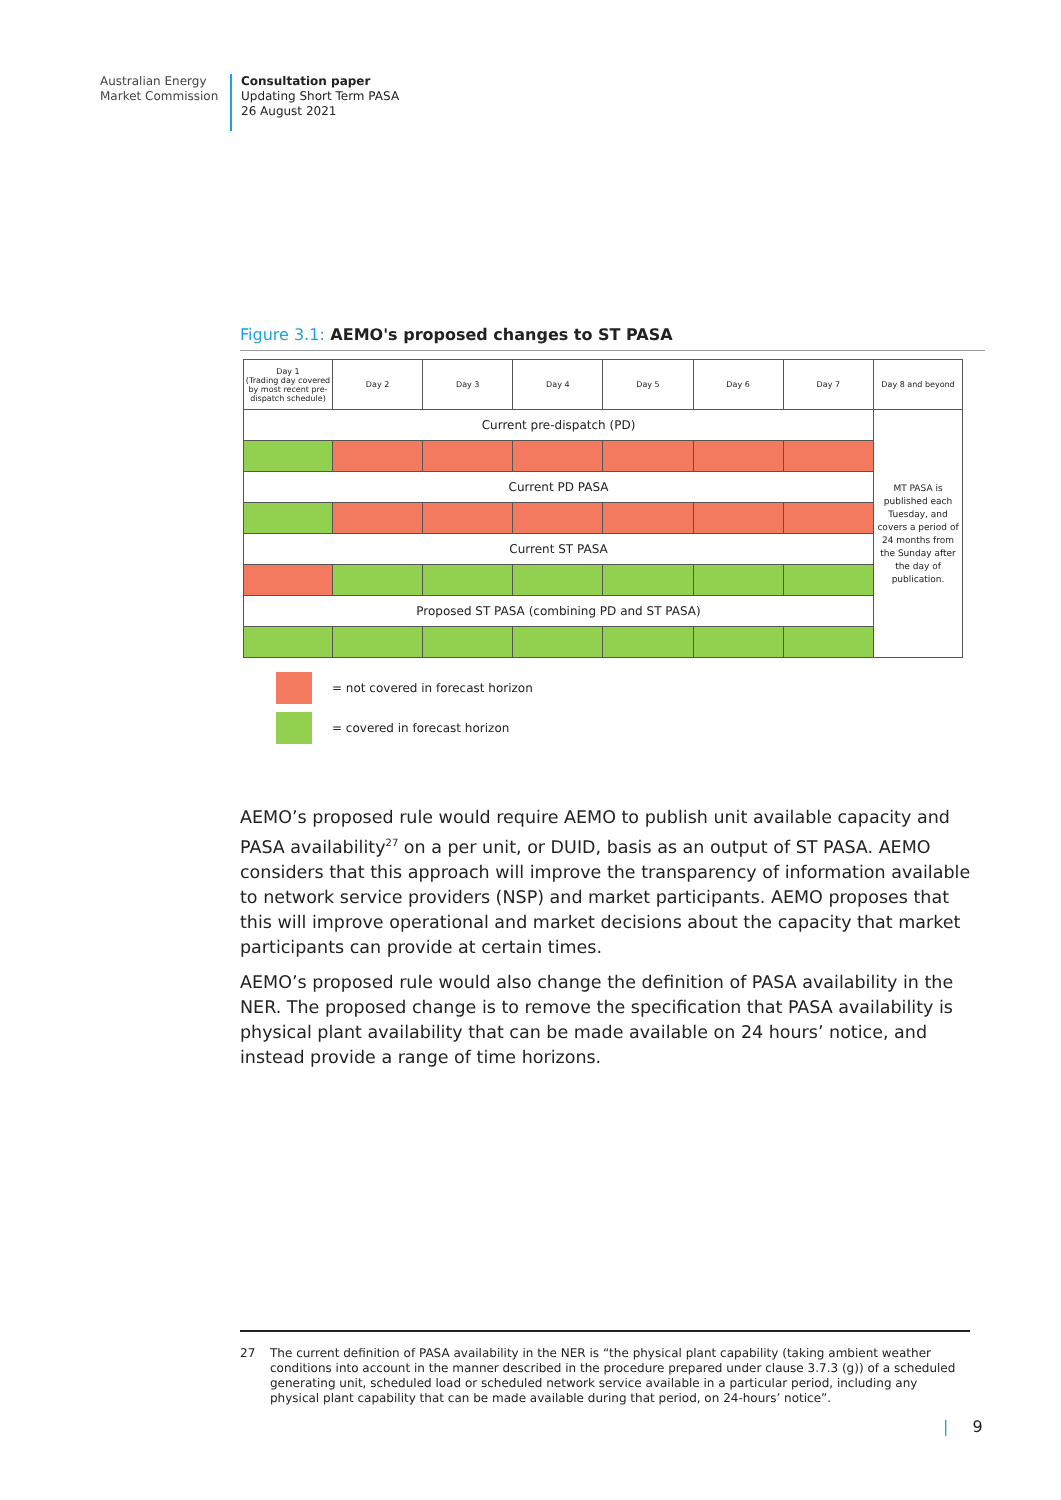Australian Energy
Market Commission
Consultation paper
Updating Short Term PASA
26 August 2021
Figure 3.1: AEMO's proposed changes to ST PASA
| Day 1 (Trading day covered by most recent pre-dispatch schedule) | Day 2 | Day 3 | Day 4 | Day 5 | Day 6 | Day 7 | Day 8 and beyond |
| Current pre-dispatch (PD) | | | | | | | MT PASA is published each Tuesday, and covers a period of 24 months from the Sunday after the day of publication. |
| Current PD PASA | | | | | | | |
| Current ST PASA | | | | | | | |
| Proposed ST PASA (combining PD and ST PASA) | | | | | | | |
= not covered in forecast horizon
= covered in forecast horizon
AEMO’s proposed rule would require AEMO to publish unit available capacity and PASA availability<sup>27</sup> on a per unit, or DUID, basis as an output of ST PASA. AEMO considers that this approach will improve the transparency of information available to network service providers (NSP) and market participants. AEMO proposes that this will improve operational and market decisions about the capacity that market participants can provide at certain times.
AEMO’s proposed rule would also change the definition of PASA availability in the NER. The proposed change is to remove the specification that PASA availability is physical plant availability that can be made available on 24 hours’ notice, and instead provide a range of time horizons.
27 The current definition of PASA availability in the NER is “the physical plant capability (taking ambient weather conditions into account in the manner described in the procedure prepared under clause 3.7.3 (g)) of a scheduled generating unit, scheduled load or scheduled network service available in a particular period, including any physical plant capability that can be made available during that period, on 24-hours’ notice”.
| 9